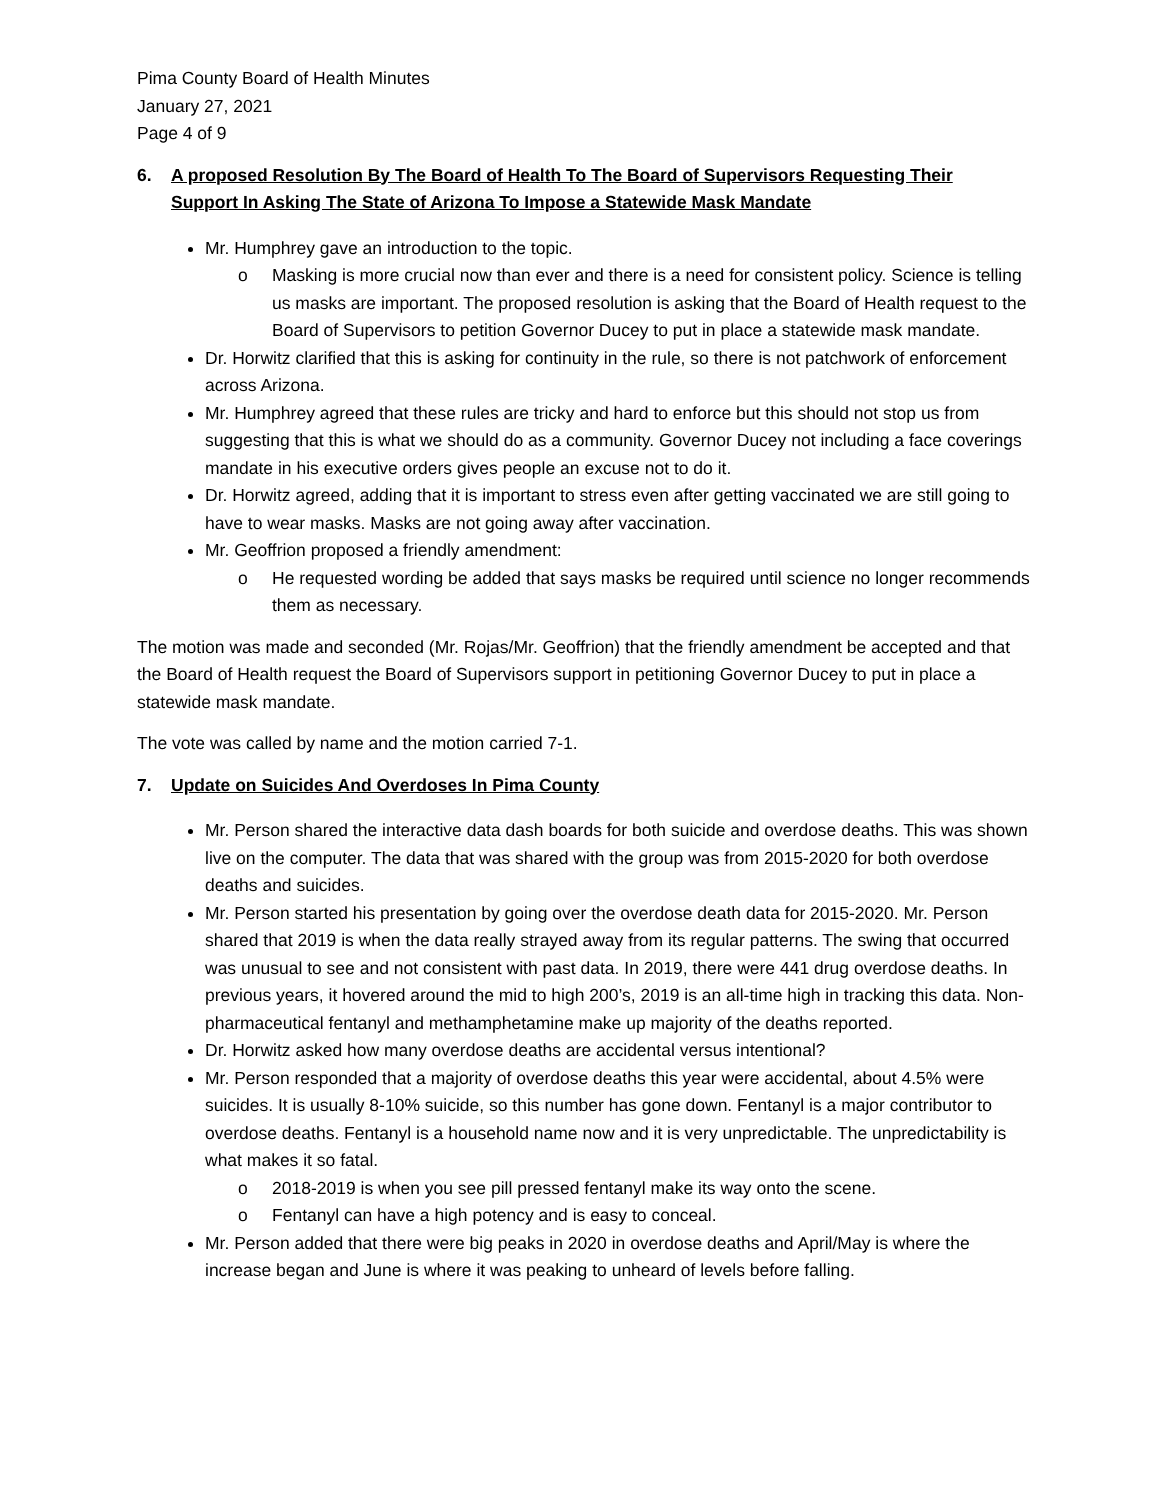Pima County Board of Health Minutes
January 27, 2021
Page 4 of 9
6. A proposed Resolution By The Board of Health To The Board of Supervisors Requesting Their
Support In Asking The State of Arizona To Impose a Statewide Mask Mandate
Mr. Humphrey gave an introduction to the topic.
o Masking is more crucial now than ever and there is a need for consistent policy. Science is telling us masks are important. The proposed resolution is asking that the Board of Health request to the Board of Supervisors to petition Governor Ducey to put in place a statewide mask mandate.
Dr. Horwitz clarified that this is asking for continuity in the rule, so there is not patchwork of enforcement across Arizona.
Mr. Humphrey agreed that these rules are tricky and hard to enforce but this should not stop us from suggesting that this is what we should do as a community. Governor Ducey not including a face coverings mandate in his executive orders gives people an excuse not to do it.
Dr. Horwitz agreed, adding that it is important to stress even after getting vaccinated we are still going to have to wear masks. Masks are not going away after vaccination.
Mr. Geoffrion proposed a friendly amendment:
o He requested wording be added that says masks be required until science no longer recommends them as necessary.
The motion was made and seconded (Mr. Rojas/Mr. Geoffrion) that the friendly amendment be accepted and that the Board of Health request the Board of Supervisors support in petitioning Governor Ducey to put in place a statewide mask mandate.
The vote was called by name and the motion carried 7-1.
7. Update on Suicides And Overdoses In Pima County
Mr. Person shared the interactive data dash boards for both suicide and overdose deaths. This was shown live on the computer. The data that was shared with the group was from 2015-2020 for both overdose deaths and suicides.
Mr. Person started his presentation by going over the overdose death data for 2015-2020. Mr. Person shared that 2019 is when the data really strayed away from its regular patterns. The swing that occurred was unusual to see and not consistent with past data. In 2019, there were 441 drug overdose deaths. In previous years, it hovered around the mid to high 200’s, 2019 is an all-time high in tracking this data. Non-pharmaceutical fentanyl and methamphetamine make up majority of the deaths reported.
Dr. Horwitz asked how many overdose deaths are accidental versus intentional?
Mr. Person responded that a majority of overdose deaths this year were accidental, about 4.5% were suicides. It is usually 8-10% suicide, so this number has gone down. Fentanyl is a major contributor to overdose deaths. Fentanyl is a household name now and it is very unpredictable. The unpredictability is what makes it so fatal.
o 2018-2019 is when you see pill pressed fentanyl make its way onto the scene.
o Fentanyl can have a high potency and is easy to conceal.
Mr. Person added that there were big peaks in 2020 in overdose deaths and April/May is where the increase began and June is where it was peaking to unheard of levels before falling.